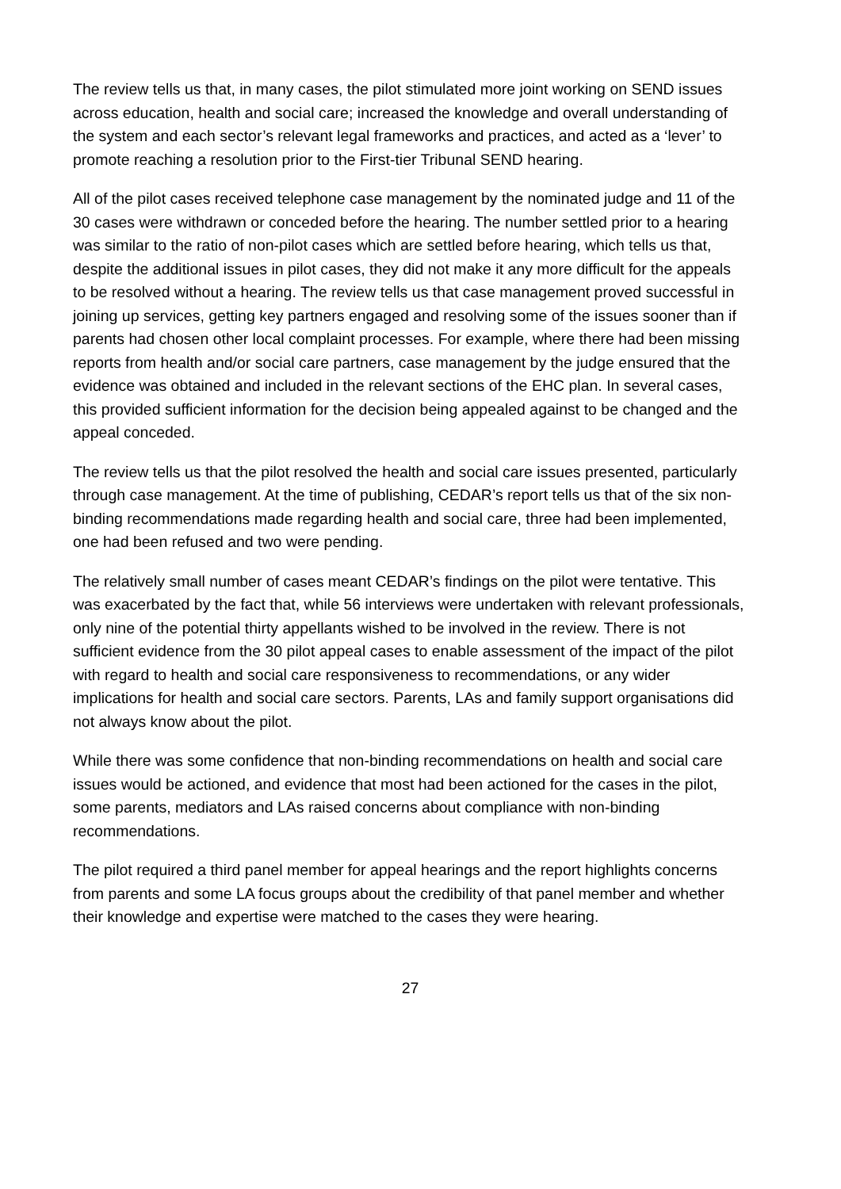The review tells us that, in many cases, the pilot stimulated more joint working on SEND issues across education, health and social care; increased the knowledge and overall understanding of the system and each sector’s relevant legal frameworks and practices, and acted as a ‘lever’ to promote reaching a resolution prior to the First-tier Tribunal SEND hearing.
All of the pilot cases received telephone case management by the nominated judge and 11 of the 30 cases were withdrawn or conceded before the hearing. The number settled prior to a hearing was similar to the ratio of non-pilot cases which are settled before hearing, which tells us that, despite the additional issues in pilot cases, they did not make it any more difficult for the appeals to be resolved without a hearing. The review tells us that case management proved successful in joining up services, getting key partners engaged and resolving some of the issues sooner than if parents had chosen other local complaint processes. For example, where there had been missing reports from health and/or social care partners, case management by the judge ensured that the evidence was obtained and included in the relevant sections of the EHC plan. In several cases, this provided sufficient information for the decision being appealed against to be changed and the appeal conceded.
The review tells us that the pilot resolved the health and social care issues presented, particularly through case management. At the time of publishing, CEDAR’s report tells us that of the six non-binding recommendations made regarding health and social care, three had been implemented, one had been refused and two were pending.
The relatively small number of cases meant CEDAR’s findings on the pilot were tentative. This was exacerbated by the fact that, while 56 interviews were undertaken with relevant professionals, only nine of the potential thirty appellants wished to be involved in the review. There is not sufficient evidence from the 30 pilot appeal cases to enable assessment of the impact of the pilot with regard to health and social care responsiveness to recommendations, or any wider implications for health and social care sectors. Parents, LAs and family support organisations did not always know about the pilot.
While there was some confidence that non-binding recommendations on health and social care issues would be actioned, and evidence that most had been actioned for the cases in the pilot, some parents, mediators and LAs raised concerns about compliance with non-binding recommendations.
The pilot required a third panel member for appeal hearings and the report highlights concerns from parents and some LA focus groups about the credibility of that panel member and whether their knowledge and expertise were matched to the cases they were hearing.
27